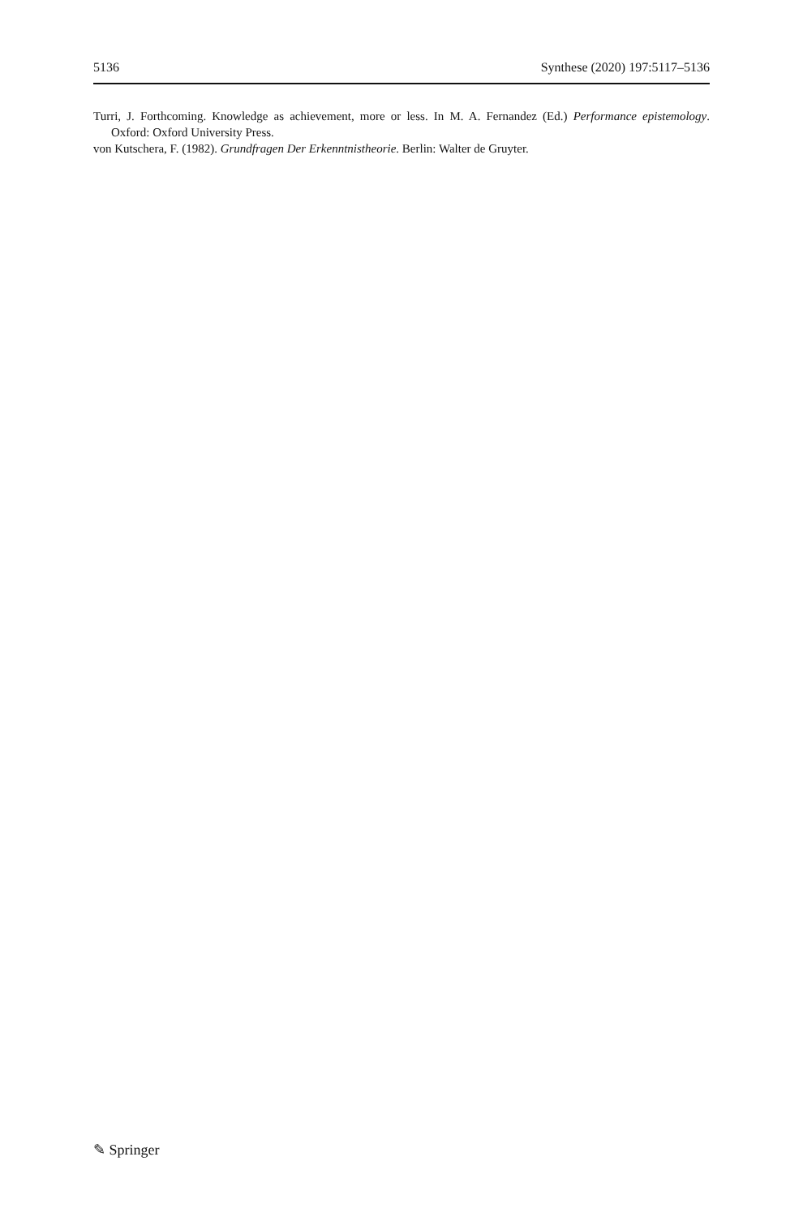5136 Synthese (2020) 197:5117–5136
Turri, J. Forthcoming. Knowledge as achievement, more or less. In M. A. Fernandez (Ed.) Performance epistemology. Oxford: Oxford University Press.
von Kutschera, F. (1982). Grundfragen Der Erkenntnistheorie. Berlin: Walter de Gruyter.
✎ Springer